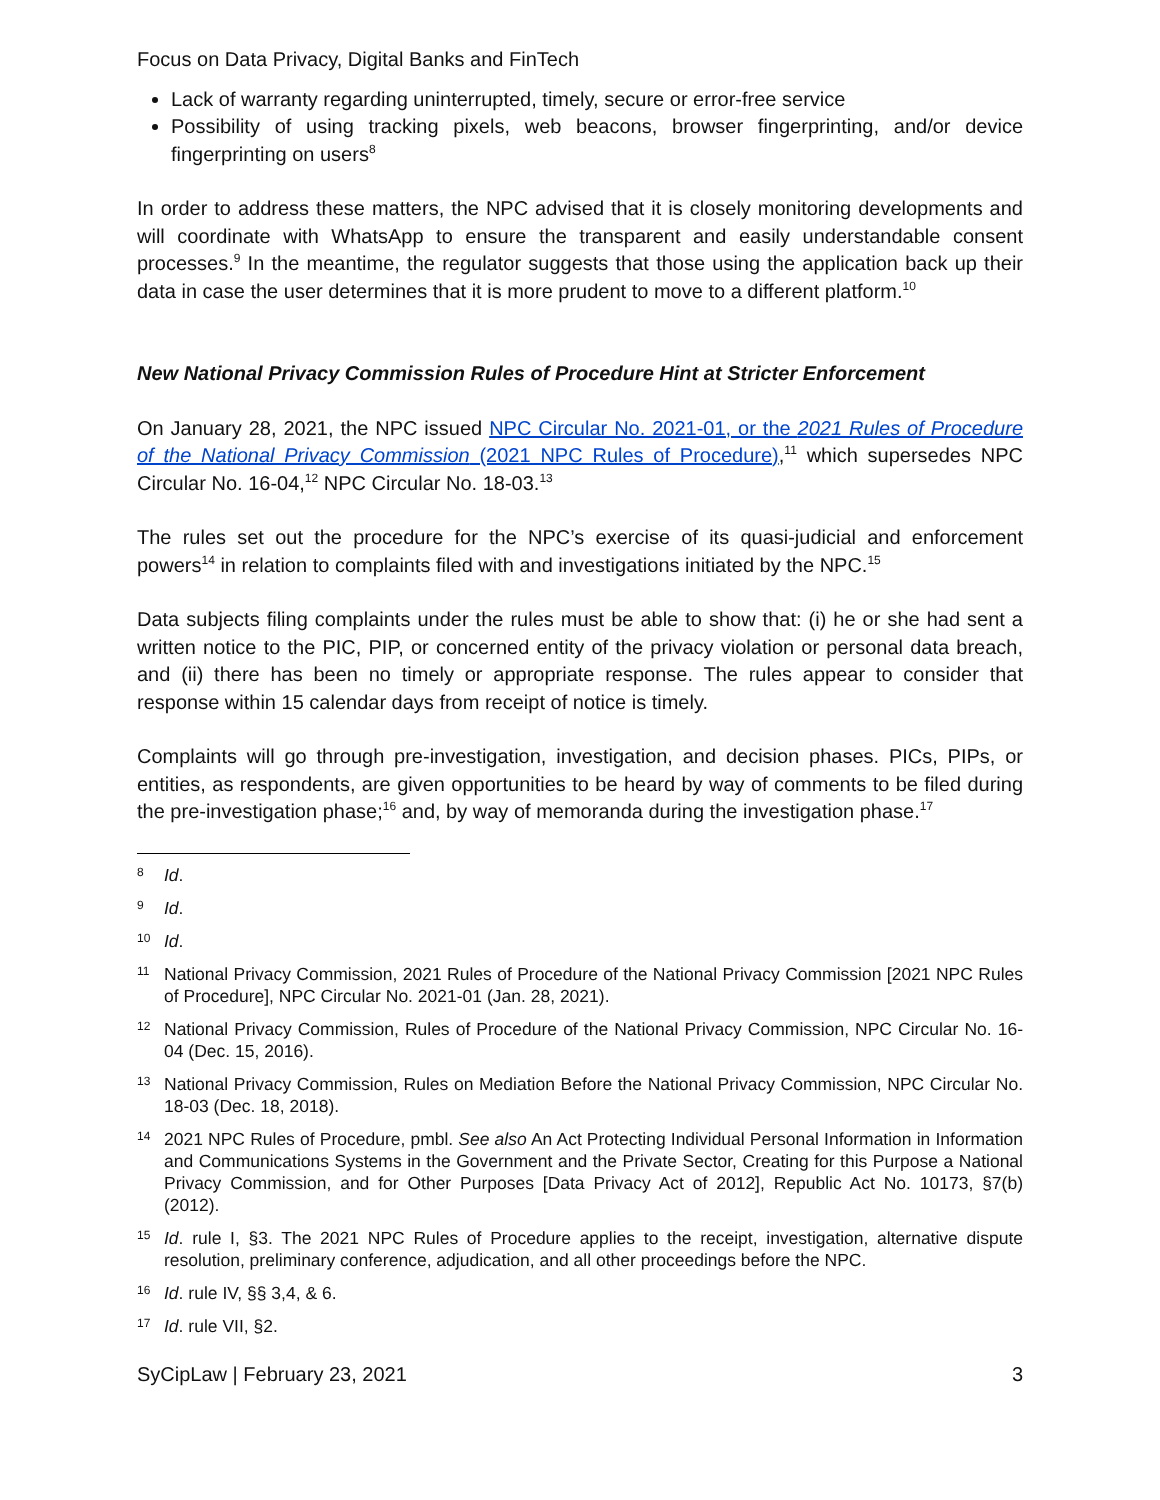Focus on Data Privacy, Digital Banks and FinTech
Lack of warranty regarding uninterrupted, timely, secure or error-free service
Possibility of using tracking pixels, web beacons, browser fingerprinting, and/or device fingerprinting on users<sup>8</sup>
In order to address these matters, the NPC advised that it is closely monitoring developments and will coordinate with WhatsApp to ensure the transparent and easily understandable consent processes.<sup>9</sup> In the meantime, the regulator suggests that those using the application back up their data in case the user determines that it is more prudent to move to a different platform.<sup>10</sup>
New National Privacy Commission Rules of Procedure Hint at Stricter Enforcement
On January 28, 2021, the NPC issued NPC Circular No. 2021-01, or the 2021 Rules of Procedure of the National Privacy Commission (2021 NPC Rules of Procedure),<sup>11</sup> which supersedes NPC Circular No. 16-04,<sup>12</sup> NPC Circular No. 18-03.<sup>13</sup>
The rules set out the procedure for the NPC’s exercise of its quasi-judicial and enforcement powers<sup>14</sup> in relation to complaints filed with and investigations initiated by the NPC.<sup>15</sup>
Data subjects filing complaints under the rules must be able to show that: (i) he or she had sent a written notice to the PIC, PIP, or concerned entity of the privacy violation or personal data breach, and (ii) there has been no timely or appropriate response. The rules appear to consider that response within 15 calendar days from receipt of notice is timely.
Complaints will go through pre-investigation, investigation, and decision phases. PICs, PIPs, or entities, as respondents, are given opportunities to be heard by way of comments to be filed during the pre-investigation phase;<sup>16</sup> and, by way of memoranda during the investigation phase.<sup>17</sup>
8 Id.
9 Id.
10 Id.
11 National Privacy Commission, 2021 Rules of Procedure of the National Privacy Commission [2021 NPC Rules of Procedure], NPC Circular No. 2021-01 (Jan. 28, 2021).
12 National Privacy Commission, Rules of Procedure of the National Privacy Commission, NPC Circular No. 16-04 (Dec. 15, 2016).
13 National Privacy Commission, Rules on Mediation Before the National Privacy Commission, NPC Circular No. 18-03 (Dec. 18, 2018).
14 2021 NPC Rules of Procedure, pmbl. See also An Act Protecting Individual Personal Information in Information and Communications Systems in the Government and the Private Sector, Creating for this Purpose a National Privacy Commission, and for Other Purposes [Data Privacy Act of 2012], Republic Act No. 10173, §7(b) (2012).
15 Id. rule I, §3. The 2021 NPC Rules of Procedure applies to the receipt, investigation, alternative dispute resolution, preliminary conference, adjudication, and all other proceedings before the NPC.
16 Id. rule IV, §§ 3,4, & 6.
17 Id. rule VII, §2.
SyCipLaw | February 23, 2021 3